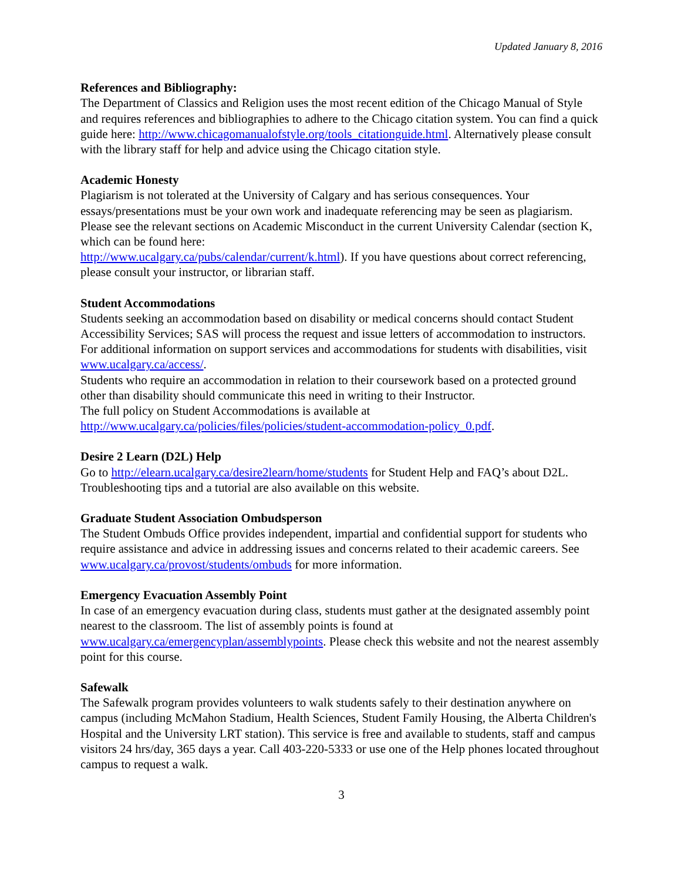Updated January 8, 2016
References and Bibliography:
The Department of Classics and Religion uses the most recent edition of the Chicago Manual of Style and requires references and bibliographies to adhere to the Chicago citation system. You can find a quick guide here: http://www.chicagomanualofstyle.org/tools_citationguide.html. Alternatively please consult with the library staff for help and advice using the Chicago citation style.
Academic Honesty
Plagiarism is not tolerated at the University of Calgary and has serious consequences. Your essays/presentations must be your own work and inadequate referencing may be seen as plagiarism. Please see the relevant sections on Academic Misconduct in the current University Calendar (section K, which can be found here:
http://www.ucalgary.ca/pubs/calendar/current/k.html). If you have questions about correct referencing, please consult your instructor, or librarian staff.
Student Accommodations
Students seeking an accommodation based on disability or medical concerns should contact Student Accessibility Services; SAS will process the request and issue letters of accommodation to instructors. For additional information on support services and accommodations for students with disabilities, visit www.ucalgary.ca/access/.
Students who require an accommodation in relation to their coursework based on a protected ground other than disability should communicate this need in writing to their Instructor.
The full policy on Student Accommodations is available at
http://www.ucalgary.ca/policies/files/policies/student-accommodation-policy_0.pdf.
Desire 2 Learn (D2L) Help
Go to http://elearn.ucalgary.ca/desire2learn/home/students for Student Help and FAQ’s about D2L. Troubleshooting tips and a tutorial are also available on this website.
Graduate Student Association Ombudsperson
The Student Ombuds Office provides independent, impartial and confidential support for students who require assistance and advice in addressing issues and concerns related to their academic careers. See www.ucalgary.ca/provost/students/ombuds for more information.
Emergency Evacuation Assembly Point
In case of an emergency evacuation during class, students must gather at the designated assembly point nearest to the classroom. The list of assembly points is found at
www.ucalgary.ca/emergencyplan/assemblypoints. Please check this website and not the nearest assembly point for this course.
Safewalk
The Safewalk program provides volunteers to walk students safely to their destination anywhere on campus (including McMahon Stadium, Health Sciences, Student Family Housing, the Alberta Children's Hospital and the University LRT station). This service is free and available to students, staff and campus visitors 24 hrs/day, 365 days a year. Call 403-220-5333 or use one of the Help phones located throughout campus to request a walk.
3